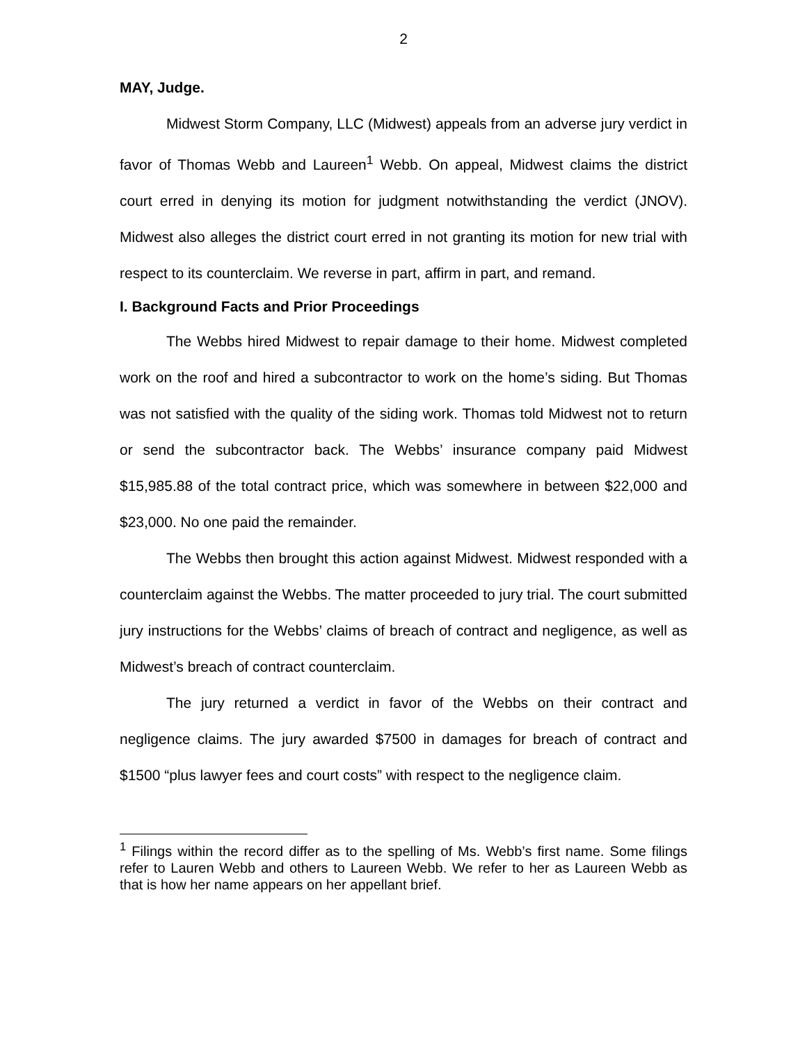2
MAY, Judge.
Midwest Storm Company, LLC (Midwest) appeals from an adverse jury verdict in favor of Thomas Webb and Laureen<sup>1</sup> Webb. On appeal, Midwest claims the district court erred in denying its motion for judgment notwithstanding the verdict (JNOV). Midwest also alleges the district court erred in not granting its motion for new trial with respect to its counterclaim. We reverse in part, affirm in part, and remand.
I. Background Facts and Prior Proceedings
The Webbs hired Midwest to repair damage to their home. Midwest completed work on the roof and hired a subcontractor to work on the home’s siding. But Thomas was not satisfied with the quality of the siding work. Thomas told Midwest not to return or send the subcontractor back. The Webbs’ insurance company paid Midwest $15,985.88 of the total contract price, which was somewhere in between $22,000 and $23,000. No one paid the remainder.
The Webbs then brought this action against Midwest. Midwest responded with a counterclaim against the Webbs. The matter proceeded to jury trial. The court submitted jury instructions for the Webbs’ claims of breach of contract and negligence, as well as Midwest’s breach of contract counterclaim.
The jury returned a verdict in favor of the Webbs on their contract and negligence claims. The jury awarded $7500 in damages for breach of contract and $1500 “plus lawyer fees and court costs” with respect to the negligence claim.
<sup>1</sup> Filings within the record differ as to the spelling of Ms. Webb’s first name. Some filings refer to Lauren Webb and others to Laureen Webb. We refer to her as Laureen Webb as that is how her name appears on her appellant brief.